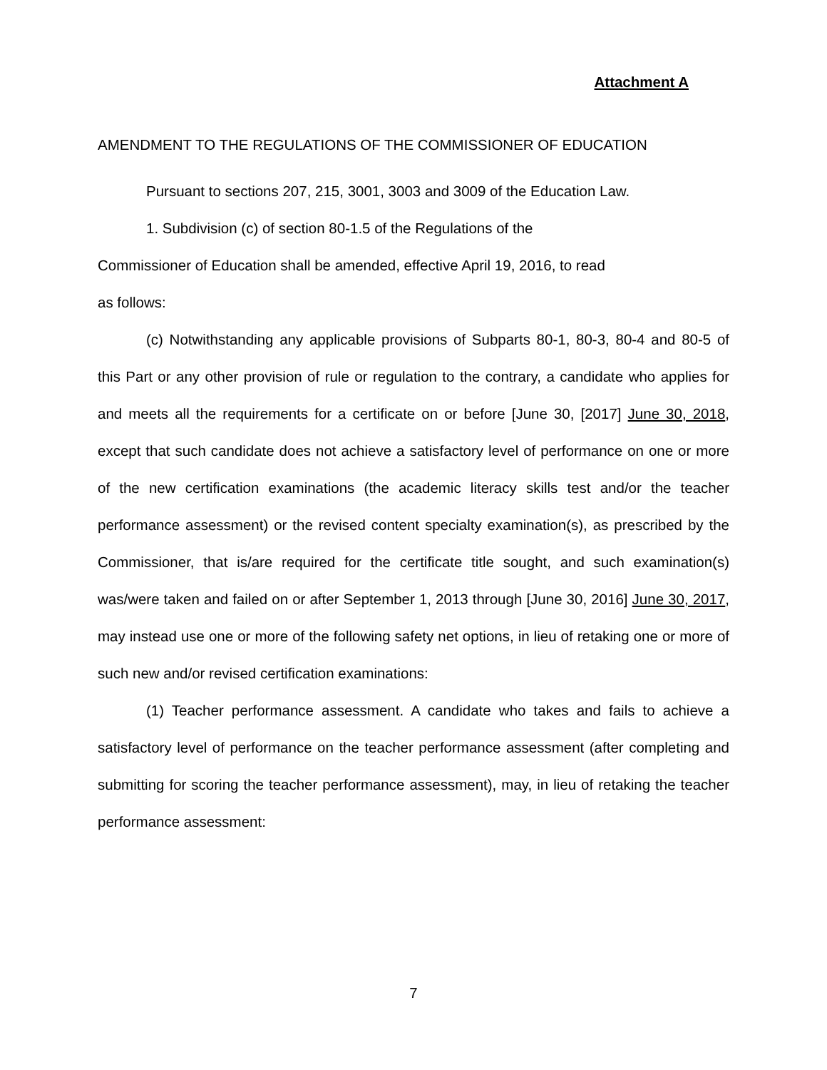Attachment A
AMENDMENT TO THE REGULATIONS OF THE COMMISSIONER OF EDUCATION
Pursuant to sections 207, 215, 3001, 3003 and 3009 of the Education Law.
1. Subdivision (c) of section 80-1.5 of the Regulations of the
Commissioner of Education shall be amended, effective April 19, 2016, to read
as follows:
(c) Notwithstanding any applicable provisions of Subparts 80-1, 80-3, 80-4 and 80-5 of this Part or any other provision of rule or regulation to the contrary, a candidate who applies for and meets all the requirements for a certificate on or before [June 30, [2017] June 30, 2018, except that such candidate does not achieve a satisfactory level of performance on one or more of the new certification examinations (the academic literacy skills test and/or the teacher performance assessment) or the revised content specialty examination(s), as prescribed by the Commissioner, that is/are required for the certificate title sought, and such examination(s) was/were taken and failed on or after September 1, 2013 through [June 30, 2016] June 30, 2017, may instead use one or more of the following safety net options, in lieu of retaking one or more of such new and/or revised certification examinations:
(1) Teacher performance assessment. A candidate who takes and fails to achieve a satisfactory level of performance on the teacher performance assessment (after completing and submitting for scoring the teacher performance assessment), may, in lieu of retaking the teacher performance assessment:
7